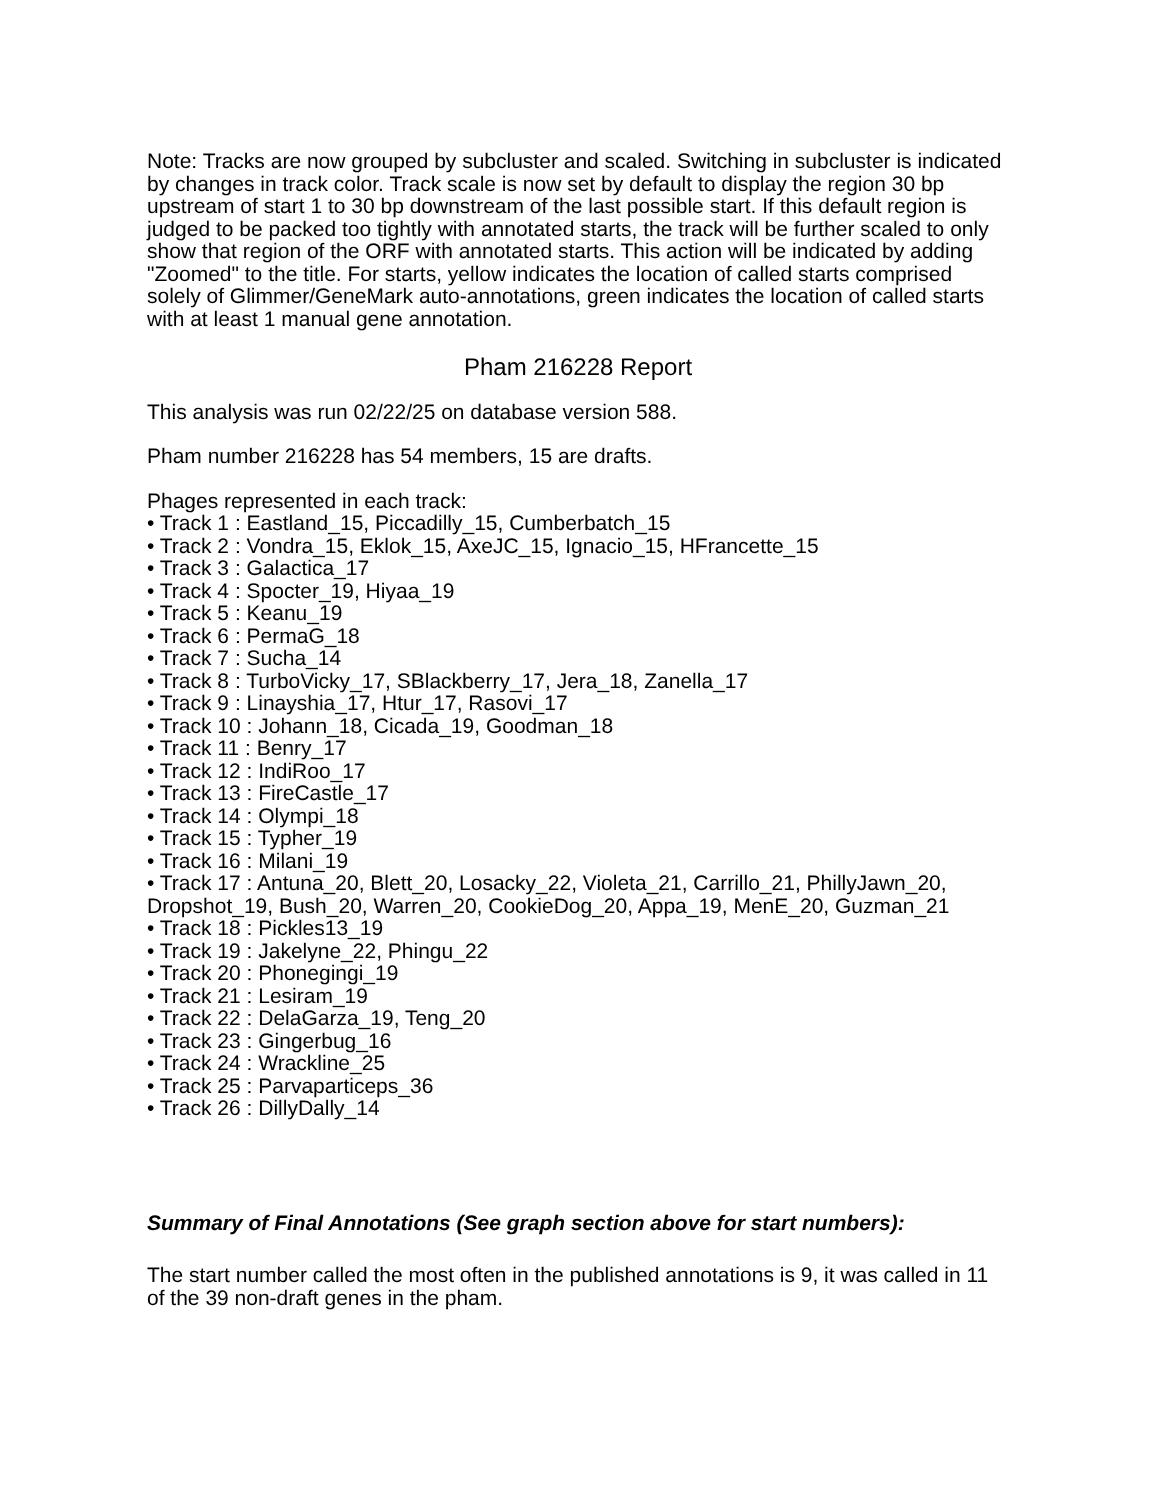Note: Tracks are now grouped by subcluster and scaled. Switching in subcluster is indicated by changes in track color. Track scale is now set by default to display the region 30 bp upstream of start 1 to 30 bp downstream of the last possible start. If this default region is judged to be packed too tightly with annotated starts, the track will be further scaled to only show that region of the ORF with annotated starts. This action will be indicated by adding "Zoomed" to the title. For starts, yellow indicates the location of called starts comprised solely of Glimmer/GeneMark auto-annotations, green indicates the location of called starts with at least 1 manual gene annotation.
Pham 216228 Report
This analysis was run 02/22/25 on database version 588.
Pham number 216228 has 54 members, 15 are drafts.
Phages represented in each track:
• Track 1 : Eastland_15, Piccadilly_15, Cumberbatch_15
• Track 2 : Vondra_15, Eklok_15, AxeJC_15, Ignacio_15, HFrancette_15
• Track 3 : Galactica_17
• Track 4 : Spocter_19, Hiyaa_19
• Track 5 : Keanu_19
• Track 6 : PermaG_18
• Track 7 : Sucha_14
• Track 8 : TurboVicky_17, SBlackberry_17, Jera_18, Zanella_17
• Track 9 : Linayshia_17, Htur_17, Rasovi_17
• Track 10 : Johann_18, Cicada_19, Goodman_18
• Track 11 : Benry_17
• Track 12 : IndiRoo_17
• Track 13 : FireCastle_17
• Track 14 : Olympi_18
• Track 15 : Typher_19
• Track 16 : Milani_19
• Track 17 : Antuna_20, Blett_20, Losacky_22, Violeta_21, Carrillo_21, PhillyJawn_20, Dropshot_19, Bush_20, Warren_20, CookieDog_20, Appa_19, MenE_20, Guzman_21
• Track 18 : Pickles13_19
• Track 19 : Jakelyne_22, Phingu_22
• Track 20 : Phonegingi_19
• Track 21 : Lesiram_19
• Track 22 : DelaGarza_19, Teng_20
• Track 23 : Gingerbug_16
• Track 24 : Wrackline_25
• Track 25 : Parvaparticeps_36
• Track 26 : DillyDally_14
Summary of Final Annotations (See graph section above for start numbers):
The start number called the most often in the published annotations is 9, it was called in 11 of the 39 non-draft genes in the pham.